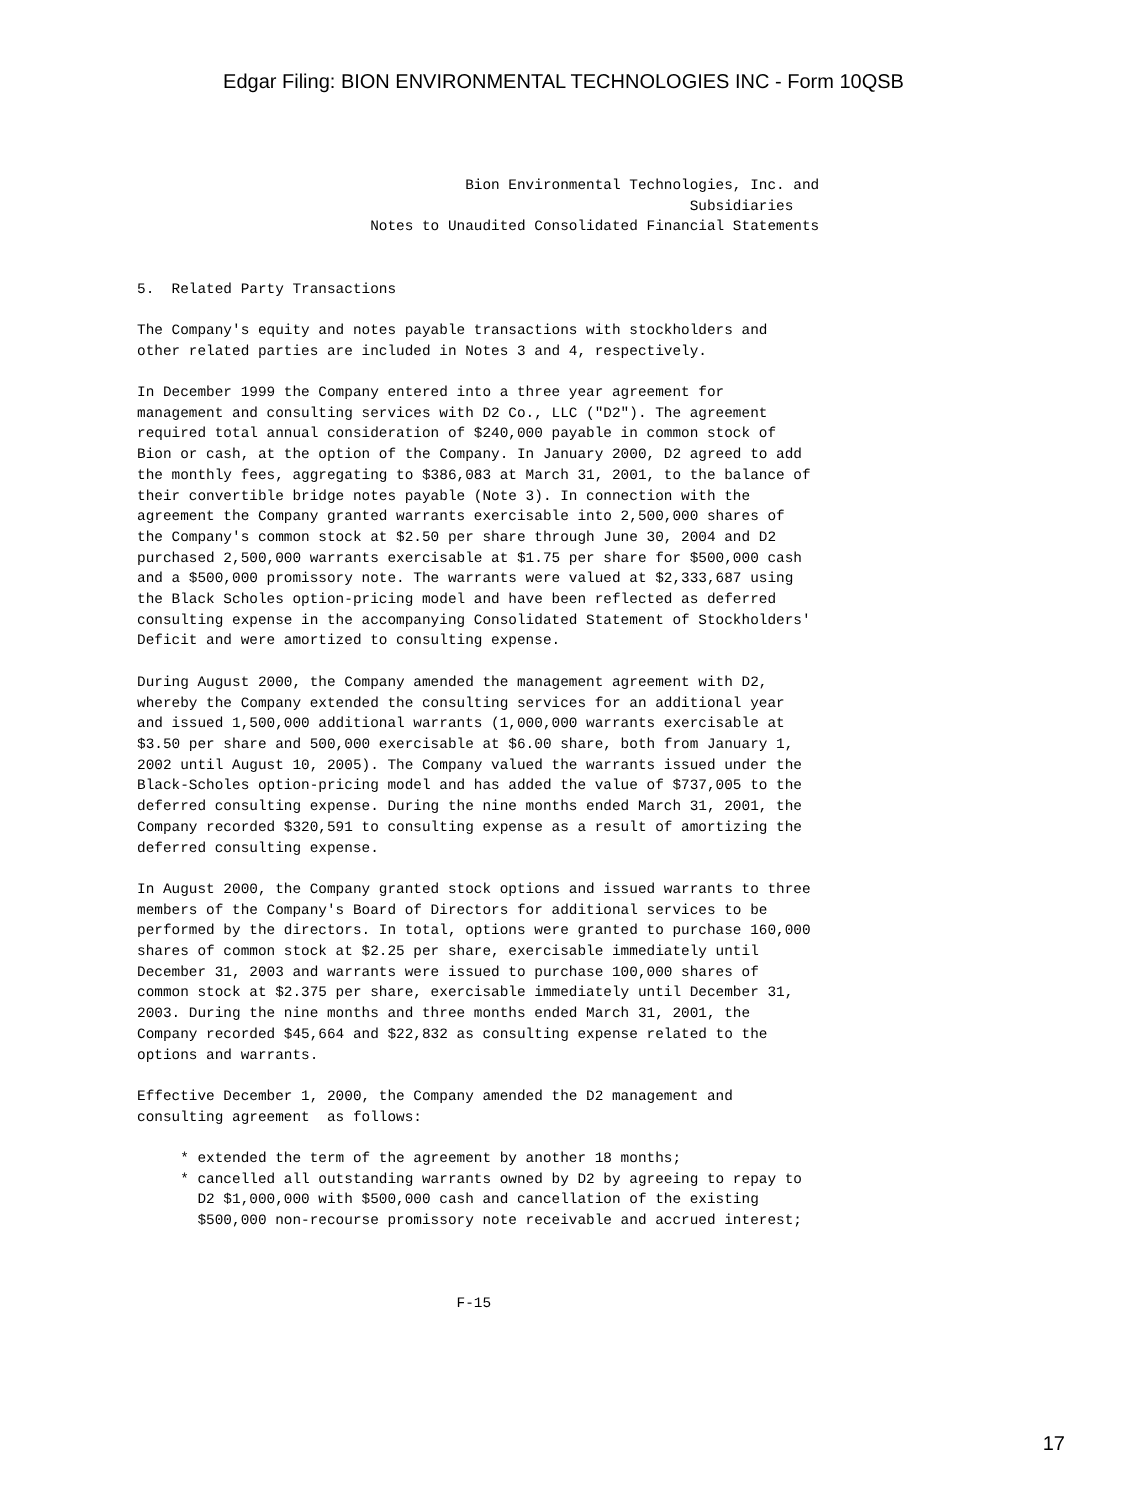Edgar Filing: BION ENVIRONMENTAL TECHNOLOGIES INC - Form 10QSB
                                      Bion Environmental Technologies, Inc. and
                                                                Subsidiaries
                           Notes to Unaudited Consolidated Financial Statements


5.  Related Party Transactions

The Company's equity and notes payable transactions with stockholders and
other related parties are included in Notes 3 and 4, respectively.

In December 1999 the Company entered into a three year agreement for
management and consulting services with D2 Co., LLC ("D2"). The agreement
required total annual consideration of $240,000 payable in common stock of
Bion or cash, at the option of the Company. In January 2000, D2 agreed to add
the monthly fees, aggregating to $386,083 at March 31, 2001, to the balance of
their convertible bridge notes payable (Note 3). In connection with the
agreement the Company granted warrants exercisable into 2,500,000 shares of
the Company's common stock at $2.50 per share through June 30, 2004 and D2
purchased 2,500,000 warrants exercisable at $1.75 per share for $500,000 cash
and a $500,000 promissory note. The warrants were valued at $2,333,687 using
the Black Scholes option-pricing model and have been reflected as deferred
consulting expense in the accompanying Consolidated Statement of Stockholders'
Deficit and were amortized to consulting expense.

During August 2000, the Company amended the management agreement with D2,
whereby the Company extended the consulting services for an additional year
and issued 1,500,000 additional warrants (1,000,000 warrants exercisable at
$3.50 per share and 500,000 exercisable at $6.00 share, both from January 1,
2002 until August 10, 2005). The Company valued the warrants issued under the
Black-Scholes option-pricing model and has added the value of $737,005 to the
deferred consulting expense. During the nine months ended March 31, 2001, the
Company recorded $320,591 to consulting expense as a result of amortizing the
deferred consulting expense.

In August 2000, the Company granted stock options and issued warrants to three
members of the Company's Board of Directors for additional services to be
performed by the directors. In total, options were granted to purchase 160,000
shares of common stock at $2.25 per share, exercisable immediately until
December 31, 2003 and warrants were issued to purchase 100,000 shares of
common stock at $2.375 per share, exercisable immediately until December 31,
2003. During the nine months and three months ended March 31, 2001, the
Company recorded $45,664 and $22,832 as consulting expense related to the
options and warrants.

Effective December 1, 2000, the Company amended the D2 management and
consulting agreement  as follows:

     * extended the term of the agreement by another 18 months;
     * cancelled all outstanding warrants owned by D2 by agreeing to repay to
       D2 $1,000,000 with $500,000 cash and cancellation of the existing
       $500,000 non-recourse promissory note receivable and accrued interest;



                                     F-15
17